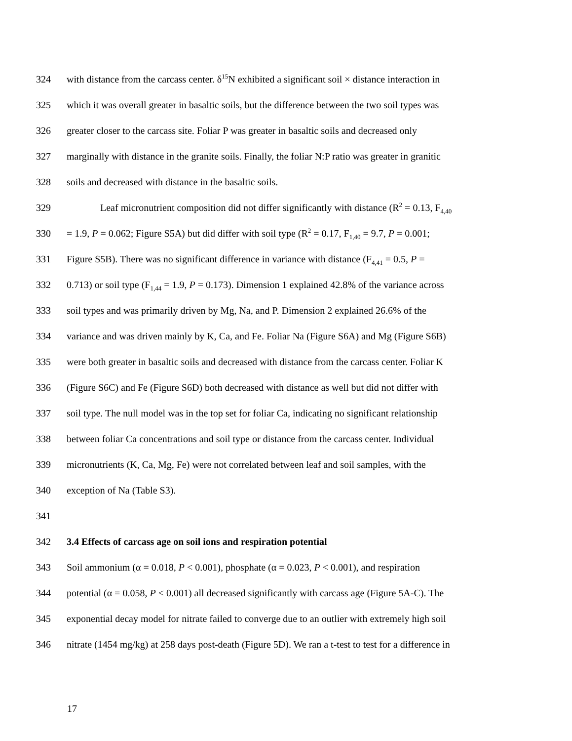324 with distance from the carcass center. δ<sup>15</sup>N exhibited a significant soil × distance interaction in
325 which it was overall greater in basaltic soils, but the difference between the two soil types was
326 greater closer to the carcass site. Foliar P was greater in basaltic soils and decreased only
327 marginally with distance in the granite soils. Finally, the foliar N:P ratio was greater in granitic
328 soils and decreased with distance in the basaltic soils.
329 Leaf micronutrient composition did not differ significantly with distance (R<sup>2</sup> = 0.13, F<sub>4,40</sub>
330 = 1.9, P = 0.062; Figure S5A) but did differ with soil type (R<sup>2</sup> = 0.17, F<sub>1,40</sub> = 9.7, P = 0.001;
331 Figure S5B). There was no significant difference in variance with distance (F<sub>4,41</sub> = 0.5, P =
332 0.713) or soil type (F<sub>1,44</sub> = 1.9, P = 0.173). Dimension 1 explained 42.8% of the variance across
333 soil types and was primarily driven by Mg, Na, and P. Dimension 2 explained 26.6% of the
334 variance and was driven mainly by K, Ca, and Fe. Foliar Na (Figure S6A) and Mg (Figure S6B)
335 were both greater in basaltic soils and decreased with distance from the carcass center. Foliar K
336 (Figure S6C) and Fe (Figure S6D) both decreased with distance as well but did not differ with
337 soil type. The null model was in the top set for foliar Ca, indicating no significant relationship
338 between foliar Ca concentrations and soil type or distance from the carcass center. Individual
339 micronutrients (K, Ca, Mg, Fe) were not correlated between leaf and soil samples, with the
340 exception of Na (Table S3).
341
342 3.4 Effects of carcass age on soil ions and respiration potential
343 Soil ammonium (α = 0.018, P < 0.001), phosphate (α = 0.023, P < 0.001), and respiration
344 potential (α = 0.058, P < 0.001) all decreased significantly with carcass age (Figure 5A-C). The
345 exponential decay model for nitrate failed to converge due to an outlier with extremely high soil
346 nitrate (1454 mg/kg) at 258 days post-death (Figure 5D). We ran a t-test to test for a difference in
17